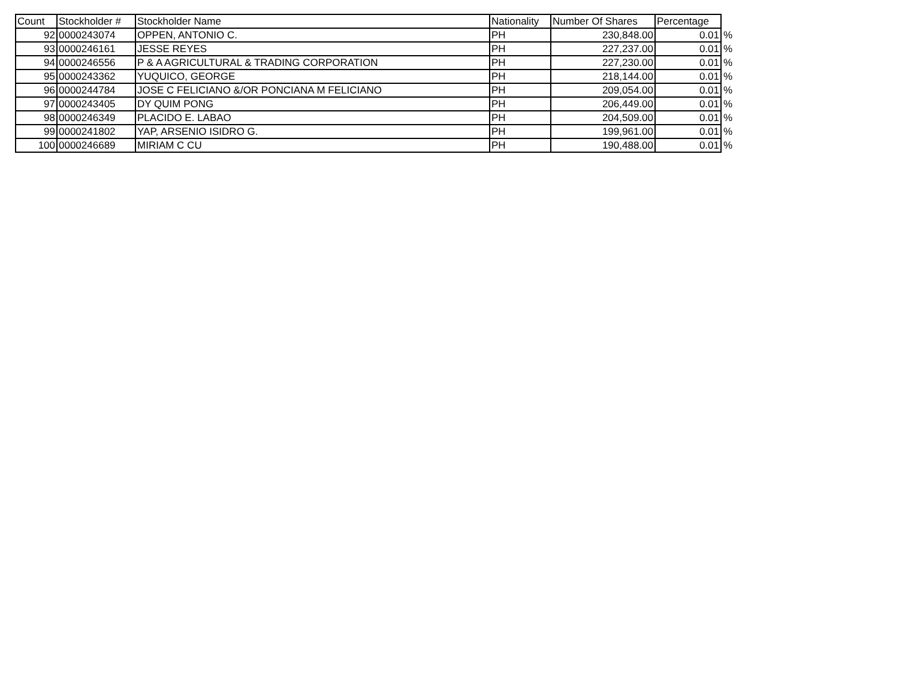| Count | Stockholder # | Stockholder Name | Nationality | Number Of Shares | Percentage | |
| --- | --- | --- | --- | --- | --- | --- |
| 92 | 0000243074 | OPPEN, ANTONIO C. | PH | 230,848.00 | 0.01 | % |
| 93 | 0000246161 | JESSE REYES | PH | 227,237.00 | 0.01 | % |
| 94 | 0000246556 | P & A AGRICULTURAL & TRADING CORPORATION | PH | 227,230.00 | 0.01 | % |
| 95 | 0000243362 | YUQUICO, GEORGE | PH | 218,144.00 | 0.01 | % |
| 96 | 0000244784 | JOSE C FELICIANO &/OR PONCIANA M FELICIANO | PH | 209,054.00 | 0.01 | % |
| 97 | 0000243405 | DY QUIM PONG | PH | 206,449.00 | 0.01 | % |
| 98 | 0000246349 | PLACIDO E. LABAO | PH | 204,509.00 | 0.01 | % |
| 99 | 0000241802 | YAP, ARSENIO ISIDRO G. | PH | 199,961.00 | 0.01 | % |
| 100 | 0000246689 | MIRIAM C CU | PH | 190,488.00 | 0.01 | % |